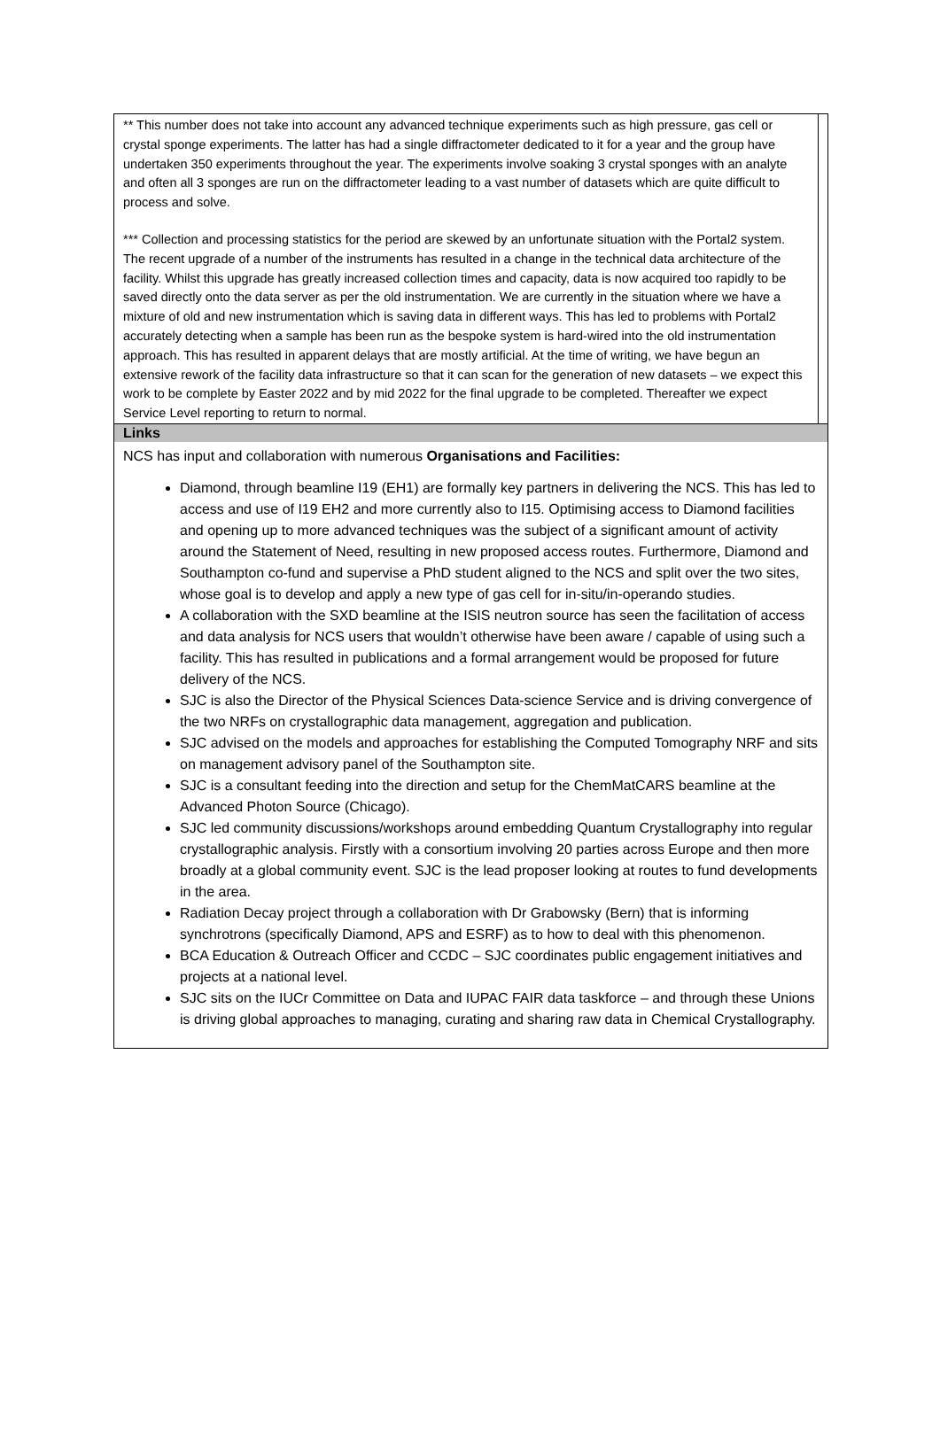** This number does not take into account any advanced technique experiments such as high pressure, gas cell or crystal sponge experiments. The latter has had a single diffractometer dedicated to it for a year and the group have undertaken 350 experiments throughout the year. The experiments involve soaking 3 crystal sponges with an analyte and often all 3 sponges are run on the diffractometer leading to a vast number of datasets which are quite difficult to process and solve.
*** Collection and processing statistics for the period are skewed by an unfortunate situation with the Portal2 system. The recent upgrade of a number of the instruments has resulted in a change in the technical data architecture of the facility. Whilst this upgrade has greatly increased collection times and capacity, data is now acquired too rapidly to be saved directly onto the data server as per the old instrumentation. We are currently in the situation where we have a mixture of old and new instrumentation which is saving data in different ways. This has led to problems with Portal2 accurately detecting when a sample has been run as the bespoke system is hard-wired into the old instrumentation approach. This has resulted in apparent delays that are mostly artificial. At the time of writing, we have begun an extensive rework of the facility data infrastructure so that it can scan for the generation of new datasets – we expect this work to be complete by Easter 2022 and by mid 2022 for the final upgrade to be completed. Thereafter we expect Service Level reporting to return to normal.
Links
NCS has input and collaboration with numerous Organisations and Facilities:
Diamond, through beamline I19 (EH1) are formally key partners in delivering the NCS. This has led to access and use of I19 EH2 and more currently also to I15. Optimising access to Diamond facilities and opening up to more advanced techniques was the subject of a significant amount of activity around the Statement of Need, resulting in new proposed access routes. Furthermore, Diamond and Southampton co-fund and supervise a PhD student aligned to the NCS and split over the two sites, whose goal is to develop and apply a new type of gas cell for in-situ/in-operando studies.
A collaboration with the SXD beamline at the ISIS neutron source has seen the facilitation of access and data analysis for NCS users that wouldn’t otherwise have been aware / capable of using such a facility. This has resulted in publications and a formal arrangement would be proposed for future delivery of the NCS.
SJC is also the Director of the Physical Sciences Data-science Service and is driving convergence of the two NRFs on crystallographic data management, aggregation and publication.
SJC advised on the models and approaches for establishing the Computed Tomography NRF and sits on management advisory panel of the Southampton site.
SJC is a consultant feeding into the direction and setup for the ChemMatCARS beamline at the Advanced Photon Source (Chicago).
SJC led community discussions/workshops around embedding Quantum Crystallography into regular crystallographic analysis. Firstly with a consortium involving 20 parties across Europe and then more broadly at a global community event. SJC is the lead proposer looking at routes to fund developments in the area.
Radiation Decay project through a collaboration with Dr Grabowsky (Bern) that is informing synchrotrons (specifically Diamond, APS and ESRF) as to how to deal with this phenomenon.
BCA Education & Outreach Officer and CCDC – SJC coordinates public engagement initiatives and projects at a national level.
SJC sits on the IUCr Committee on Data and IUPAC FAIR data taskforce – and through these Unions is driving global approaches to managing, curating and sharing raw data in Chemical Crystallography.